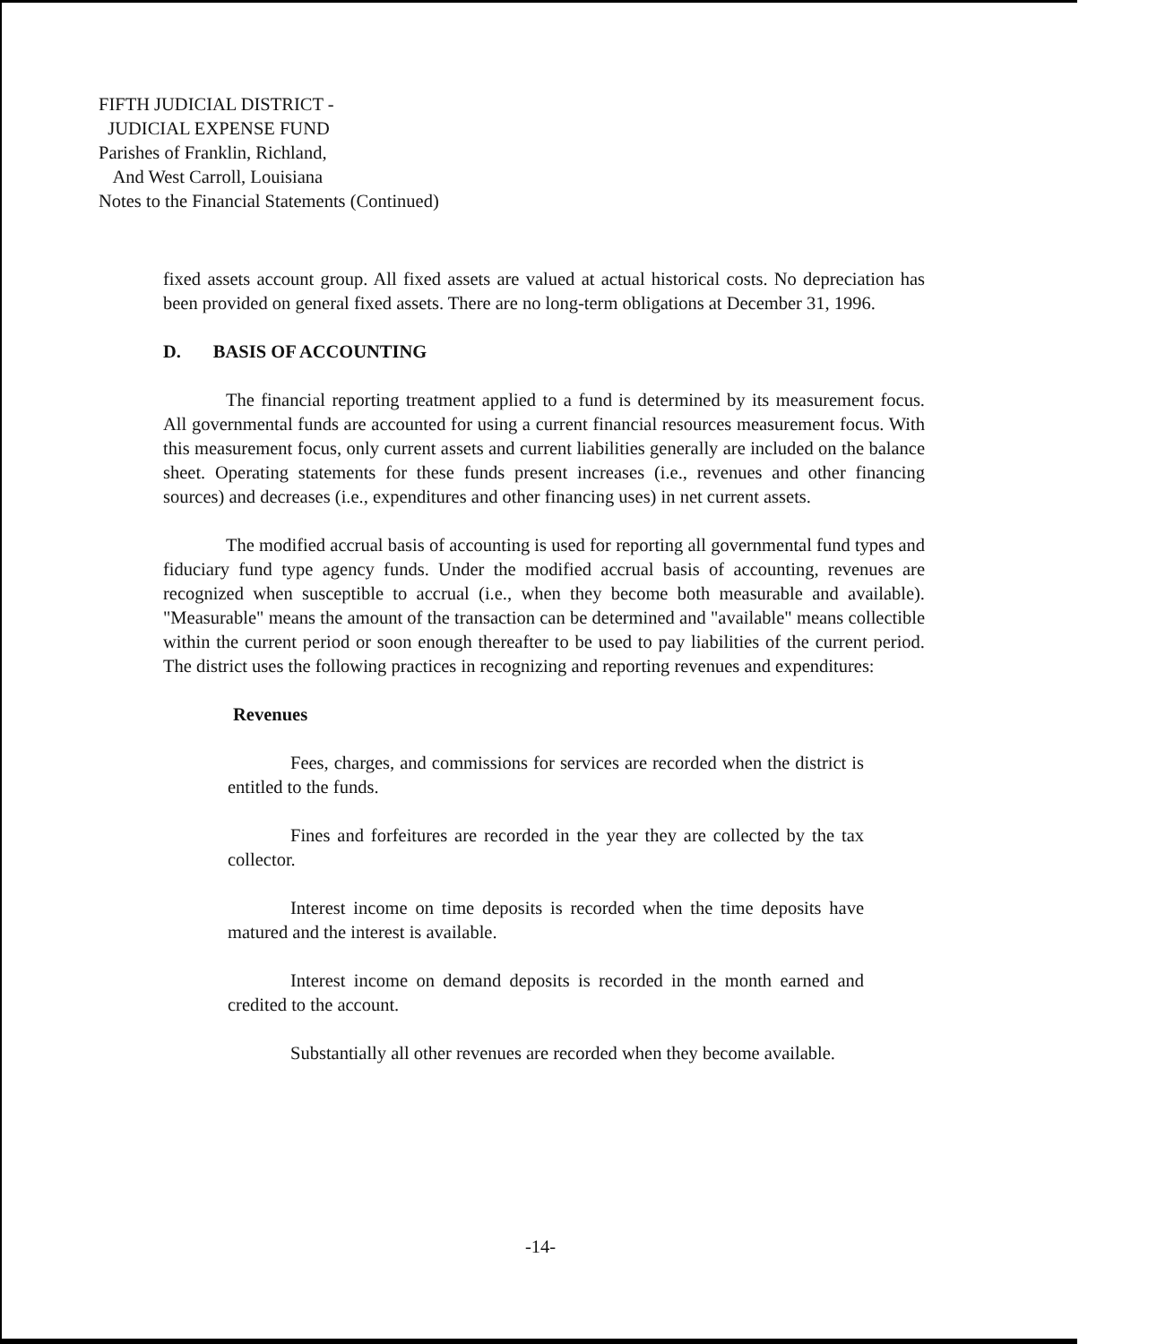FIFTH JUDICIAL DISTRICT -
JUDICIAL EXPENSE FUND
Parishes of Franklin, Richland,
And West Carroll, Louisiana
Notes to the Financial Statements (Continued)
fixed assets account group. All fixed assets are valued at actual historical costs. No depreciation has been provided on general fixed assets. There are no long-term obligations at December 31, 1996.
D. BASIS OF ACCOUNTING
The financial reporting treatment applied to a fund is determined by its measurement focus. All governmental funds are accounted for using a current financial resources measurement focus. With this measurement focus, only current assets and current liabilities generally are included on the balance sheet. Operating statements for these funds present increases (i.e., revenues and other financing sources) and decreases (i.e., expenditures and other financing uses) in net current assets.
The modified accrual basis of accounting is used for reporting all governmental fund types and fiduciary fund type agency funds. Under the modified accrual basis of accounting, revenues are recognized when susceptible to accrual (i.e., when they become both measurable and available). "Measurable" means the amount of the transaction can be determined and "available" means collectible within the current period or soon enough thereafter to be used to pay liabilities of the current period. The district uses the following practices in recognizing and reporting revenues and expenditures:
Revenues
Fees, charges, and commissions for services are recorded when the district is entitled to the funds.
Fines and forfeitures are recorded in the year they are collected by the tax collector.
Interest income on time deposits is recorded when the time deposits have matured and the interest is available.
Interest income on demand deposits is recorded in the month earned and credited to the account.
Substantially all other revenues are recorded when they become available.
-14-